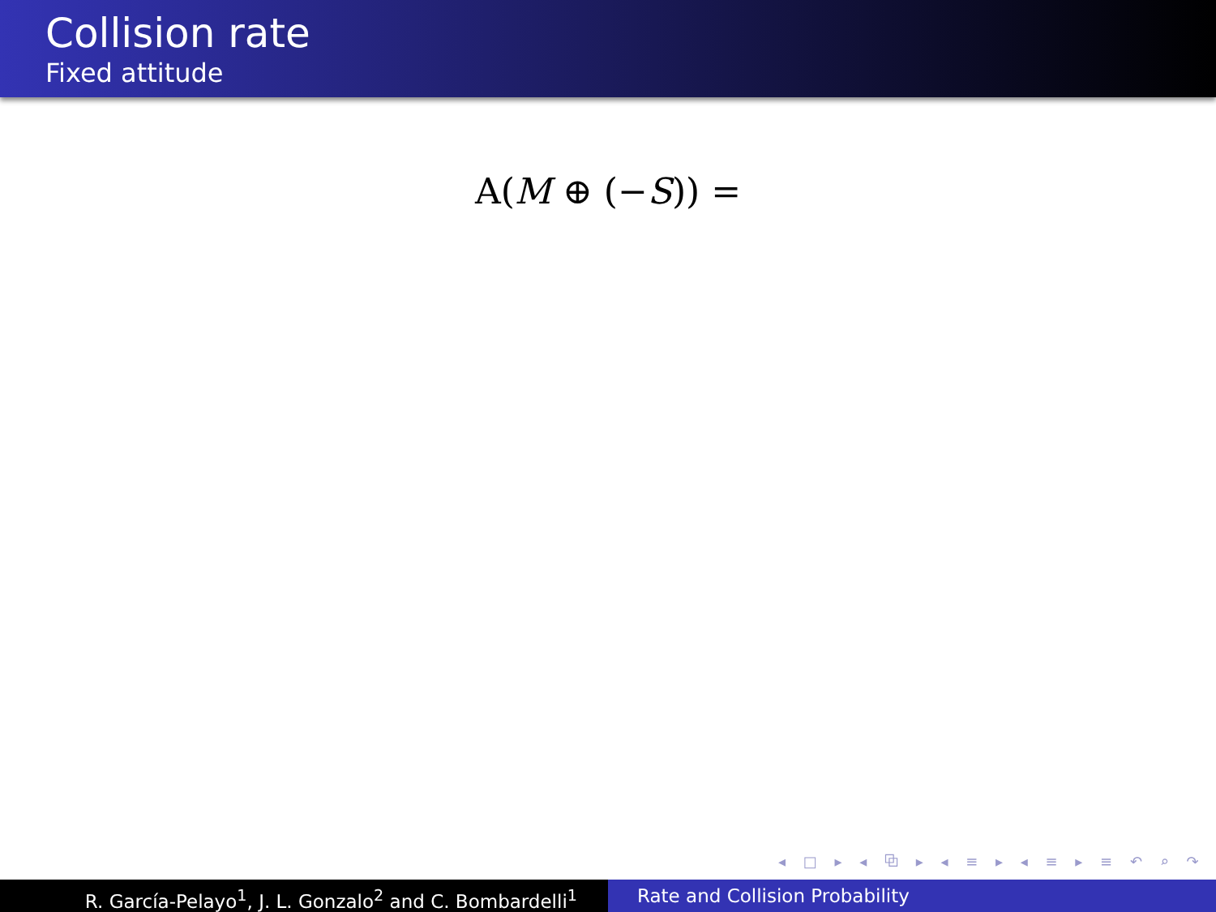Collision rate
Fixed attitude
A(M ⊕ (−S)) =
◂ □ ▸ ◂ ⧉ ▸ ◂ ≡ ▸ ◂ ≡ ▸ ≡ ↶ ⌕ ↷
R. García-Pelayo<sup>1</sup>, J. L. Gonzalo<sup>2</sup> and C. Bombardelli<sup>1</sup> Rate and Collision Probability